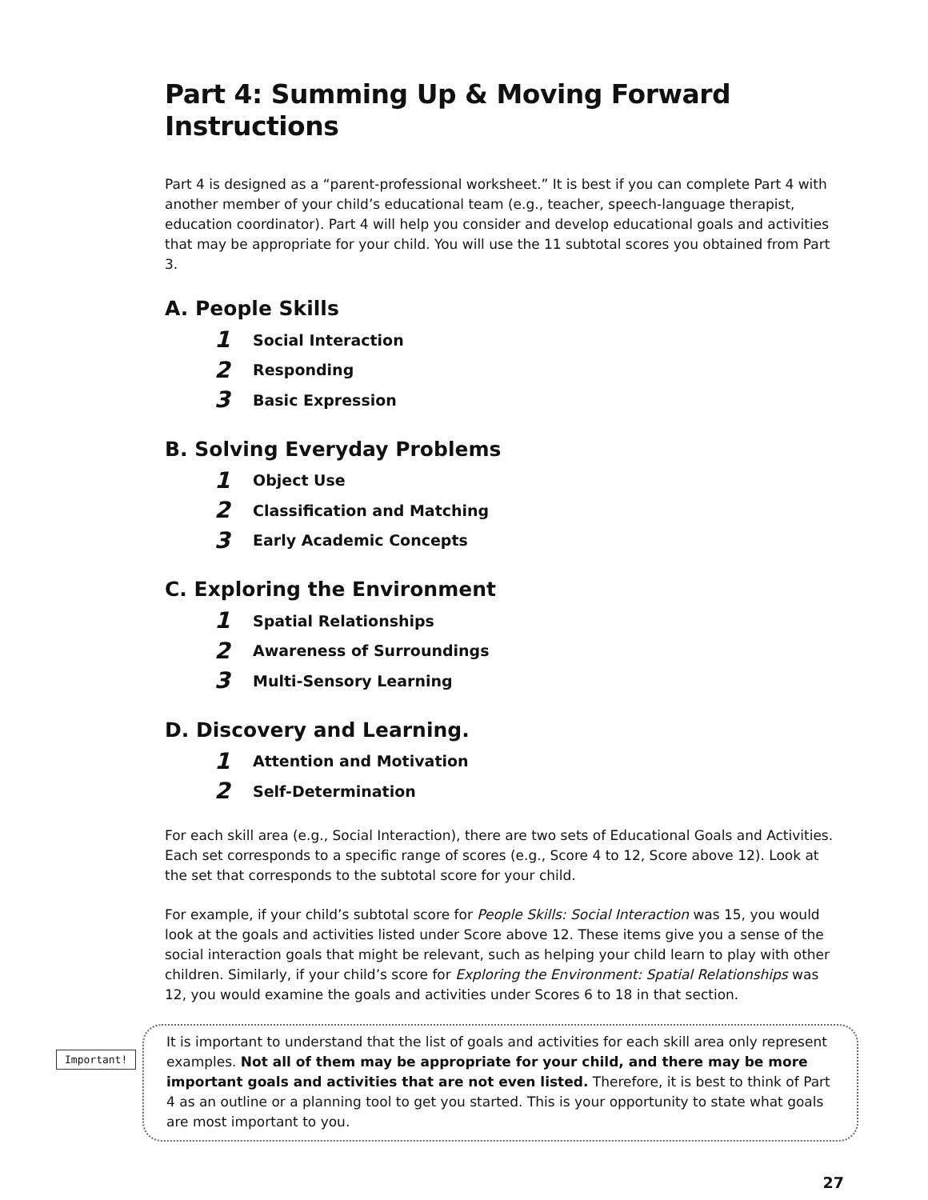Part 4: Summing Up & Moving Forward Instructions
Part 4 is designed as a “parent-professional worksheet.” It is best if you can complete Part 4 with another member of your child’s educational team (e.g., teacher, speech-language therapist, education coordinator). Part 4 will help you consider and develop educational goals and activities that may be appropriate for your child. You will use the 11 subtotal scores you obtained from Part 3.
A. People Skills
1 Social Interaction
2 Responding
3 Basic Expression
B. Solving Everyday Problems
1 Object Use
2 Classification and Matching
3 Early Academic Concepts
C. Exploring the Environment
1 Spatial Relationships
2 Awareness of Surroundings
3 Multi-Sensory Learning
D. Discovery and Learning.
1 Attention and Motivation
2 Self-Determination
For each skill area (e.g., Social Interaction), there are two sets of Educational Goals and Activities. Each set corresponds to a specific range of scores (e.g., Score 4 to 12, Score above 12). Look at the set that corresponds to the subtotal score for your child.
For example, if your child’s subtotal score for People Skills: Social Interaction was 15, you would look at the goals and activities listed under Score above 12. These items give you a sense of the social interaction goals that might be relevant, such as helping your child learn to play with other children. Similarly, if your child’s score for Exploring the Environment: Spatial Relationships was 12, you would examine the goals and activities under Scores 6 to 18 in that section.
Important!
It is important to understand that the list of goals and activities for each skill area only represent examples. Not all of them may be appropriate for your child, and there may be more important goals and activities that are not even listed. Therefore, it is best to think of Part 4 as an outline or a planning tool to get you started. This is your opportunity to state what goals are most important to you.
27